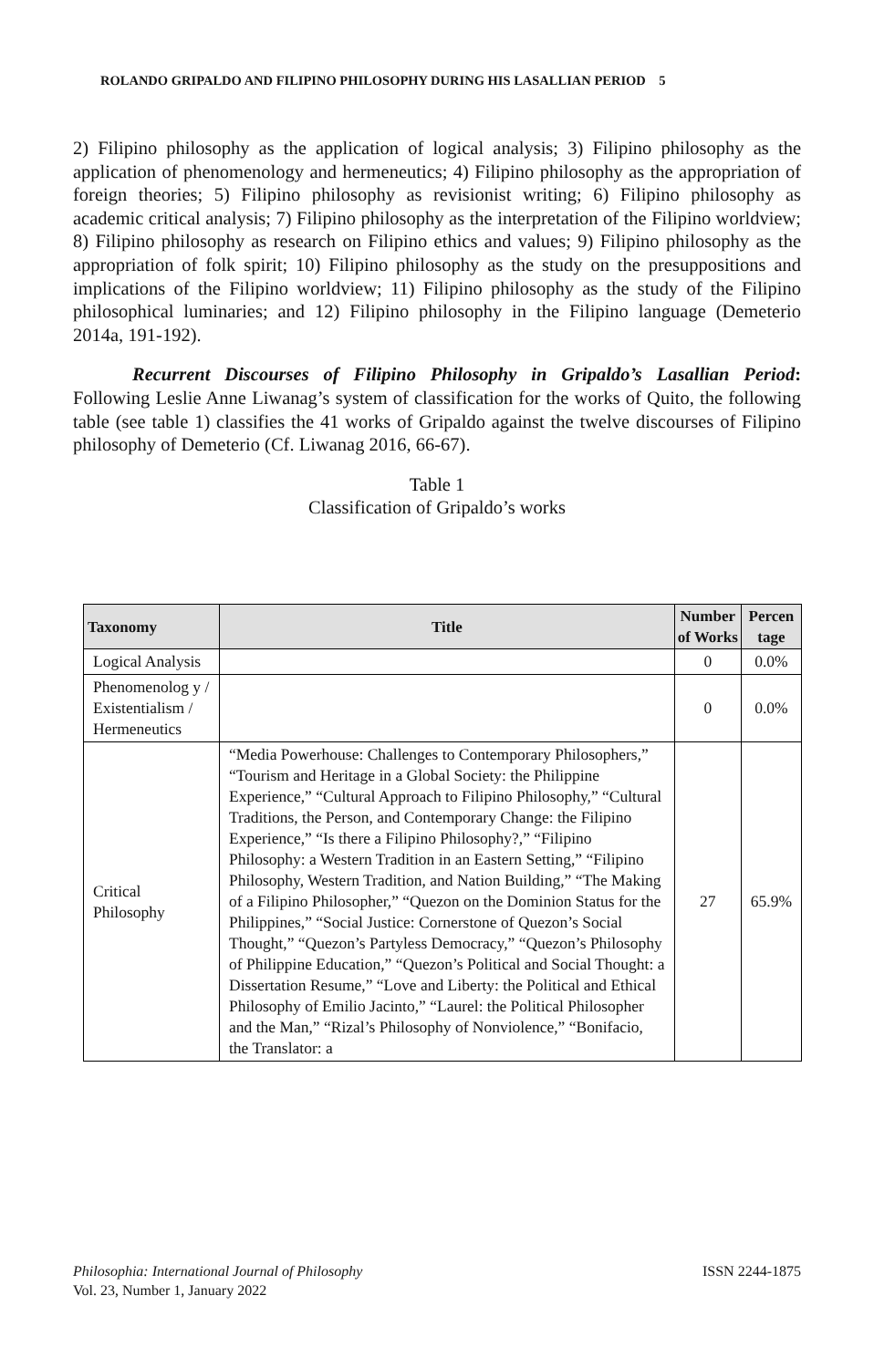ROLANDO GRIPALDO AND FILIPINO PHILOSOPHY DURING HIS LASALLIAN PERIOD 5
2) Filipino philosophy as the application of logical analysis; 3) Filipino philosophy as the application of phenomenology and hermeneutics; 4) Filipino philosophy as the appropriation of foreign theories; 5) Filipino philosophy as revisionist writing; 6) Filipino philosophy as academic critical analysis; 7) Filipino philosophy as the interpretation of the Filipino worldview; 8) Filipino philosophy as research on Filipino ethics and values; 9) Filipino philosophy as the appropriation of folk spirit; 10) Filipino philosophy as the study on the presuppositions and implications of the Filipino worldview; 11) Filipino philosophy as the study of the Filipino philosophical luminaries; and 12) Filipino philosophy in the Filipino language (Demeterio 2014a, 191-192).
Recurrent Discourses of Filipino Philosophy in Gripaldo’s Lasallian Period: Following Leslie Anne Liwanag’s system of classification for the works of Quito, the following table (see table 1) classifies the 41 works of Gripaldo against the twelve discourses of Filipino philosophy of Demeterio (Cf. Liwanag 2016, 66-67).
Table 1
Classification of Gripaldo’s works
| Taxonomy | Title | Number of Works | Percen tage |
| --- | --- | --- | --- |
| Logical Analysis | | 0 | 0.0% |
| Phenomenolog y / Existentialism / Hermeneutics | | 0 | 0.0% |
| Critical Philosophy | “Media Powerhouse: Challenges to Contemporary Philosophers,” “Tourism and Heritage in a Global Society: the Philippine Experience,” “Cultural Approach to Filipino Philosophy,” “Cultural Traditions, the Person, and Contemporary Change: the Filipino Experience,” “Is there a Filipino Philosophy?,” “Filipino Philosophy: a Western Tradition in an Eastern Setting,” “Filipino Philosophy, Western Tradition, and Nation Building,” “The Making of a Filipino Philosopher,” “Quezon on the Dominion Status for the Philippines,” “Social Justice: Cornerstone of Quezon’s Social Thought,” “Quezon’s Partyless Democracy,” “Quezon’s Philosophy of Philippine Education,” “Quezon’s Political and Social Thought: a Dissertation Resume,” “Love and Liberty: the Political and Ethical Philosophy of Emilio Jacinto,” “Laurel: the Political Philosopher and the Man,” “Rizal’s Philosophy of Nonviolence,” “Bonifacio, the Translator: a | 27 | 65.9% |
Philosophia: International Journal of Philosophy
Vol. 23, Number 1, January 2022
ISSN 2244-1875